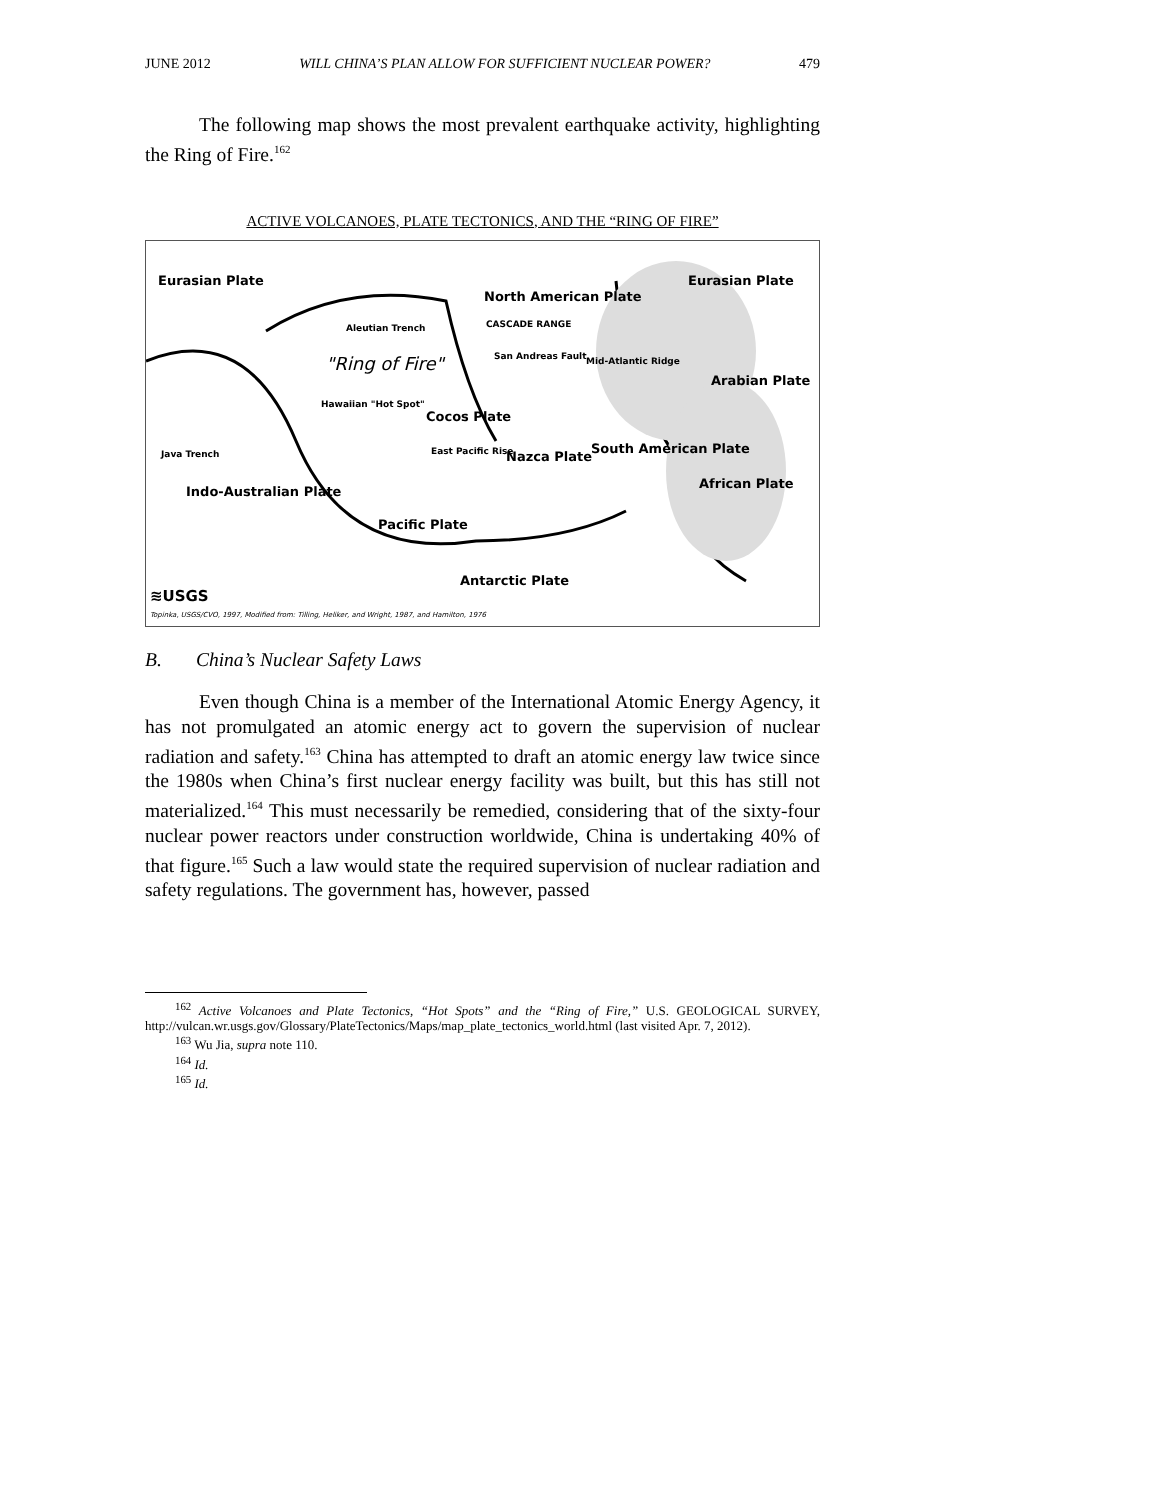JUNE 2012 WILL CHINA’S PLAN ALLOW FOR SUFFICIENT NUCLEAR POWER? 479
The following map shows the most prevalent earthquake activity, highlighting the Ring of Fire.<sup>162</sup>
ACTIVE VOLCANOES, PLATE TECTONICS, AND THE “RING OF FIRE”
Eurasian Plate
North American Plate
Eurasian Plate
Aleutian Trench CASCADE RANGE
"Ring of Fire" San Andreas Fault Mid-Atlantic Ridge
Arabian Plate
Hawaiian "Hot Spot"
Cocos Plate
Java Trench East Pacific Rise Nazca Plate
South American Plate
African Plate
Indo-Australian Plate
Pacific Plate
Antarctic Plate
≋USGS
Topinka, USGS/CVO, 1997, Modified from: Tilling, Heliker, and Wright, 1987, and Hamilton, 1976
B. China’s Nuclear Safety Laws
Even though China is a member of the International Atomic Energy Agency, it has not promulgated an atomic energy act to govern the supervision of nuclear radiation and safety.<sup>163</sup> China has attempted to draft an atomic energy law twice since the 1980s when China’s first nuclear energy facility was built, but this has still not materialized.<sup>164</sup> This must necessarily be remedied, considering that of the sixty-four nuclear power reactors under construction worldwide, China is undertaking 40% of that figure.<sup>165</sup> Such a law would state the required supervision of nuclear radiation and safety regulations. The government has, however, passed
<sup>162</sup> Active Volcanoes and Plate Tectonics, “Hot Spots” and the “Ring of Fire,” U.S. GEOLOGICAL SURVEY, http://vulcan.wr.usgs.gov/Glossary/PlateTectonics/Maps/map_plate_tectonics_world.html (last visited Apr. 7, 2012).
<sup>163</sup> Wu Jia, supra note 110.
<sup>164</sup> Id.
<sup>165</sup> Id.